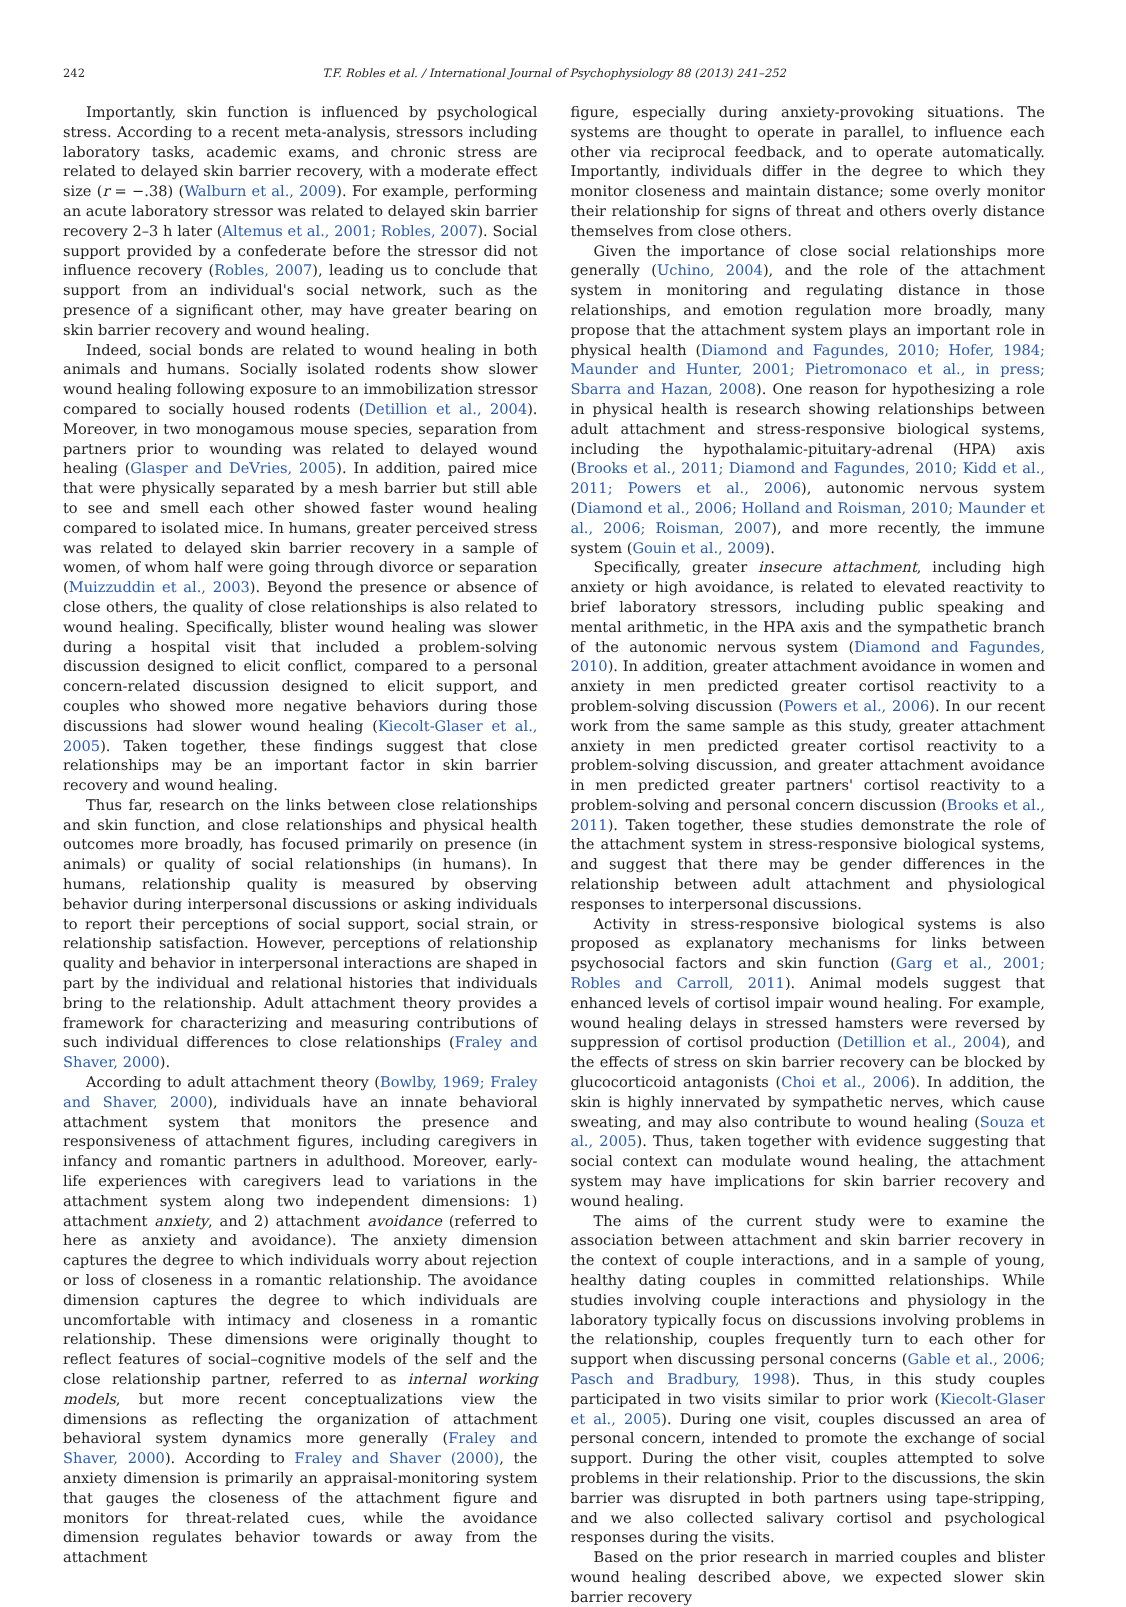242 T.F. Robles et al. / International Journal of Psychophysiology 88 (2013) 241–252
Importantly, skin function is influenced by psychological stress. According to a recent meta-analysis, stressors including laboratory tasks, academic exams, and chronic stress are related to delayed skin barrier recovery, with a moderate effect size (r = −.38) (Walburn et al., 2009). For example, performing an acute laboratory stressor was related to delayed skin barrier recovery 2–3 h later (Altemus et al., 2001; Robles, 2007). Social support provided by a confederate before the stressor did not influence recovery (Robles, 2007), leading us to conclude that support from an individual's social network, such as the presence of a significant other, may have greater bearing on skin barrier recovery and wound healing.
Indeed, social bonds are related to wound healing in both animals and humans. Socially isolated rodents show slower wound healing following exposure to an immobilization stressor compared to socially housed rodents (Detillion et al., 2004). Moreover, in two monogamous mouse species, separation from partners prior to wounding was related to delayed wound healing (Glasper and DeVries, 2005). In addition, paired mice that were physically separated by a mesh barrier but still able to see and smell each other showed faster wound healing compared to isolated mice. In humans, greater perceived stress was related to delayed skin barrier recovery in a sample of women, of whom half were going through divorce or separation (Muizzuddin et al., 2003). Beyond the presence or absence of close others, the quality of close relationships is also related to wound healing. Specifically, blister wound healing was slower during a hospital visit that included a problem-solving discussion designed to elicit conflict, compared to a personal concern-related discussion designed to elicit support, and couples who showed more negative behaviors during those discussions had slower wound healing (Kiecolt-Glaser et al., 2005). Taken together, these findings suggest that close relationships may be an important factor in skin barrier recovery and wound healing.
Thus far, research on the links between close relationships and skin function, and close relationships and physical health outcomes more broadly, has focused primarily on presence (in animals) or quality of social relationships (in humans). In humans, relationship quality is measured by observing behavior during interpersonal discussions or asking individuals to report their perceptions of social support, social strain, or relationship satisfaction. However, perceptions of relationship quality and behavior in interpersonal interactions are shaped in part by the individual and relational histories that individuals bring to the relationship. Adult attachment theory provides a framework for characterizing and measuring contributions of such individual differences to close relationships (Fraley and Shaver, 2000).
According to adult attachment theory (Bowlby, 1969; Fraley and Shaver, 2000), individuals have an innate behavioral attachment system that monitors the presence and responsiveness of attachment figures, including caregivers in infancy and romantic partners in adulthood. Moreover, early-life experiences with caregivers lead to variations in the attachment system along two independent dimensions: 1) attachment anxiety, and 2) attachment avoidance (referred to here as anxiety and avoidance). The anxiety dimension captures the degree to which individuals worry about rejection or loss of closeness in a romantic relationship. The avoidance dimension captures the degree to which individuals are uncomfortable with intimacy and closeness in a romantic relationship. These dimensions were originally thought to reflect features of social–cognitive models of the self and the close relationship partner, referred to as internal working models, but more recent conceptualizations view the dimensions as reflecting the organization of attachment behavioral system dynamics more generally (Fraley and Shaver, 2000). According to Fraley and Shaver (2000), the anxiety dimension is primarily an appraisal-monitoring system that gauges the closeness of the attachment figure and monitors for threat-related cues, while the avoidance dimension regulates behavior towards or away from the attachment
figure, especially during anxiety-provoking situations. The systems are thought to operate in parallel, to influence each other via reciprocal feedback, and to operate automatically. Importantly, individuals differ in the degree to which they monitor closeness and maintain distance; some overly monitor their relationship for signs of threat and others overly distance themselves from close others.
Given the importance of close social relationships more generally (Uchino, 2004), and the role of the attachment system in monitoring and regulating distance in those relationships, and emotion regulation more broadly, many propose that the attachment system plays an important role in physical health (Diamond and Fagundes, 2010; Hofer, 1984; Maunder and Hunter, 2001; Pietromonaco et al., in press; Sbarra and Hazan, 2008). One reason for hypothesizing a role in physical health is research showing relationships between adult attachment and stress-responsive biological systems, including the hypothalamic-pituitary-adrenal (HPA) axis (Brooks et al., 2011; Diamond and Fagundes, 2010; Kidd et al., 2011; Powers et al., 2006), autonomic nervous system (Diamond et al., 2006; Holland and Roisman, 2010; Maunder et al., 2006; Roisman, 2007), and more recently, the immune system (Gouin et al., 2009).
Specifically, greater insecure attachment, including high anxiety or high avoidance, is related to elevated reactivity to brief laboratory stressors, including public speaking and mental arithmetic, in the HPA axis and the sympathetic branch of the autonomic nervous system (Diamond and Fagundes, 2010). In addition, greater attachment avoidance in women and anxiety in men predicted greater cortisol reactivity to a problem-solving discussion (Powers et al., 2006). In our recent work from the same sample as this study, greater attachment anxiety in men predicted greater cortisol reactivity to a problem-solving discussion, and greater attachment avoidance in men predicted greater partners' cortisol reactivity to a problem-solving and personal concern discussion (Brooks et al., 2011). Taken together, these studies demonstrate the role of the attachment system in stress-responsive biological systems, and suggest that there may be gender differences in the relationship between adult attachment and physiological responses to interpersonal discussions.
Activity in stress-responsive biological systems is also proposed as explanatory mechanisms for links between psychosocial factors and skin function (Garg et al., 2001; Robles and Carroll, 2011). Animal models suggest that enhanced levels of cortisol impair wound healing. For example, wound healing delays in stressed hamsters were reversed by suppression of cortisol production (Detillion et al., 2004), and the effects of stress on skin barrier recovery can be blocked by glucocorticoid antagonists (Choi et al., 2006). In addition, the skin is highly innervated by sympathetic nerves, which cause sweating, and may also contribute to wound healing (Souza et al., 2005). Thus, taken together with evidence suggesting that social context can modulate wound healing, the attachment system may have implications for skin barrier recovery and wound healing.
The aims of the current study were to examine the association between attachment and skin barrier recovery in the context of couple interactions, and in a sample of young, healthy dating couples in committed relationships. While studies involving couple interactions and physiology in the laboratory typically focus on discussions involving problems in the relationship, couples frequently turn to each other for support when discussing personal concerns (Gable et al., 2006; Pasch and Bradbury, 1998). Thus, in this study couples participated in two visits similar to prior work (Kiecolt-Glaser et al., 2005). During one visit, couples discussed an area of personal concern, intended to promote the exchange of social support. During the other visit, couples attempted to solve problems in their relationship. Prior to the discussions, the skin barrier was disrupted in both partners using tape-stripping, and we also collected salivary cortisol and psychological responses during the visits.
Based on the prior research in married couples and blister wound healing described above, we expected slower skin barrier recovery